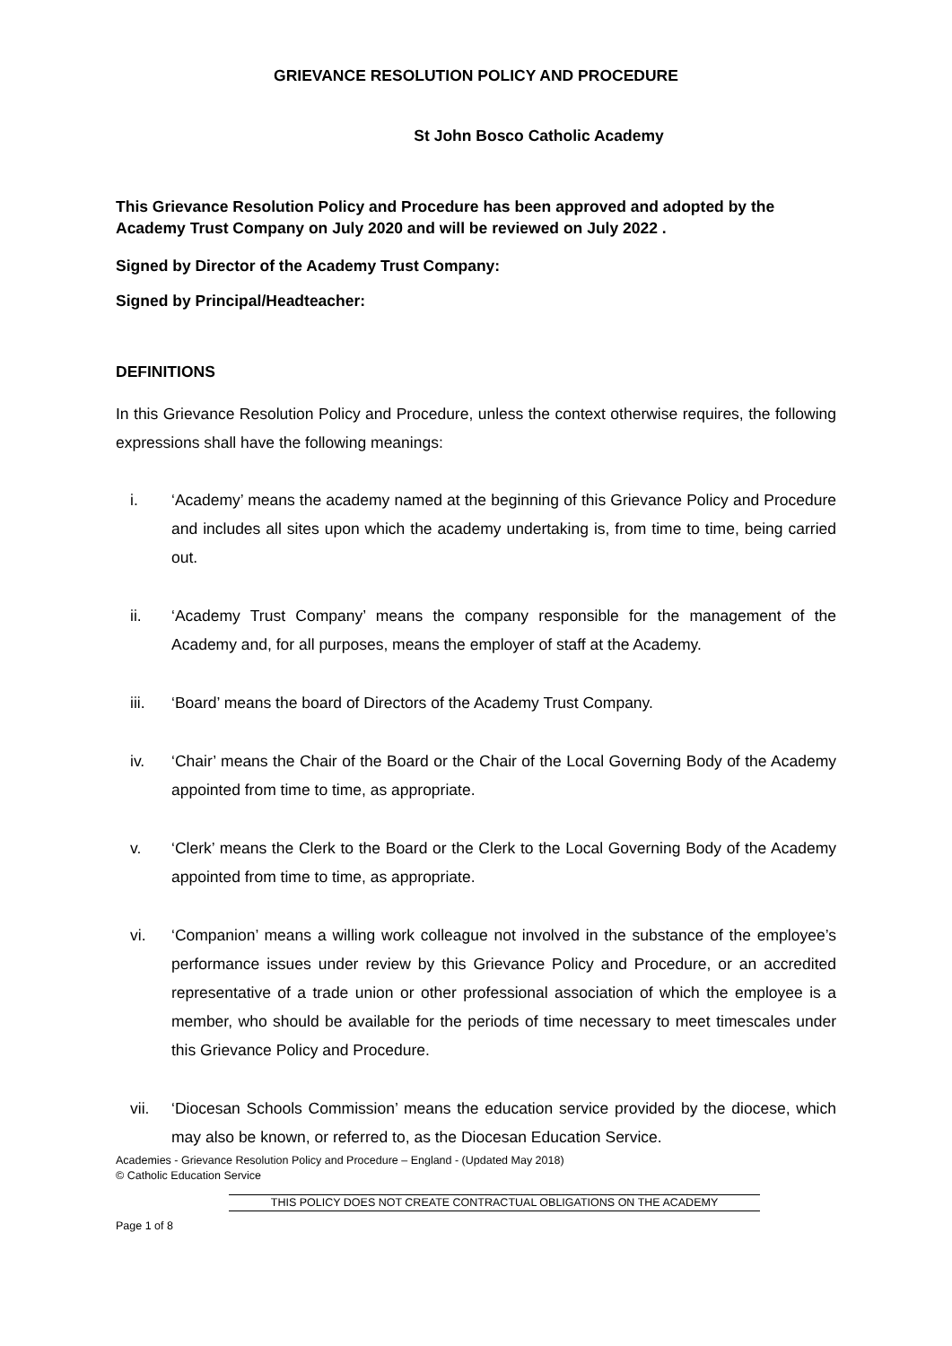GRIEVANCE RESOLUTION POLICY AND PROCEDURE
St John Bosco Catholic Academy
This Grievance Resolution Policy and Procedure has been approved and adopted by the Academy Trust Company on July 2020 and will be reviewed on July 2022 .
Signed by Director of the Academy Trust Company:
Signed by Principal/Headteacher:
DEFINITIONS
In this Grievance Resolution Policy and Procedure, unless the context otherwise requires, the following expressions shall have the following meanings:
i. ‘Academy’ means the academy named at the beginning of this Grievance Policy and Procedure and includes all sites upon which the academy undertaking is, from time to time, being carried out.
ii. ‘Academy Trust Company’ means the company responsible for the management of the Academy and, for all purposes, means the employer of staff at the Academy.
iii. ‘Board’ means the board of Directors of the Academy Trust Company.
iv. ‘Chair’ means the Chair of the Board or the Chair of the Local Governing Body of the Academy appointed from time to time, as appropriate.
v. ‘Clerk’ means the Clerk to the Board or the Clerk to the Local Governing Body of the Academy appointed from time to time, as appropriate.
vi. ‘Companion’ means a willing work colleague not involved in the substance of the employee’s performance issues under review by this Grievance Policy and Procedure, or an accredited representative of a trade union or other professional association of which the employee is a member, who should be available for the periods of time necessary to meet timescales under this Grievance Policy and Procedure.
vii. ‘Diocesan Schools Commission’ means the education service provided by the diocese, which may also be known, or referred to, as the Diocesan Education Service.
Academies - Grievance Resolution Policy and Procedure – England - (Updated May 2018)
© Catholic Education Service
THIS POLICY DOES NOT CREATE CONTRACTUAL OBLIGATIONS ON THE ACADEMY
Page 1 of 8